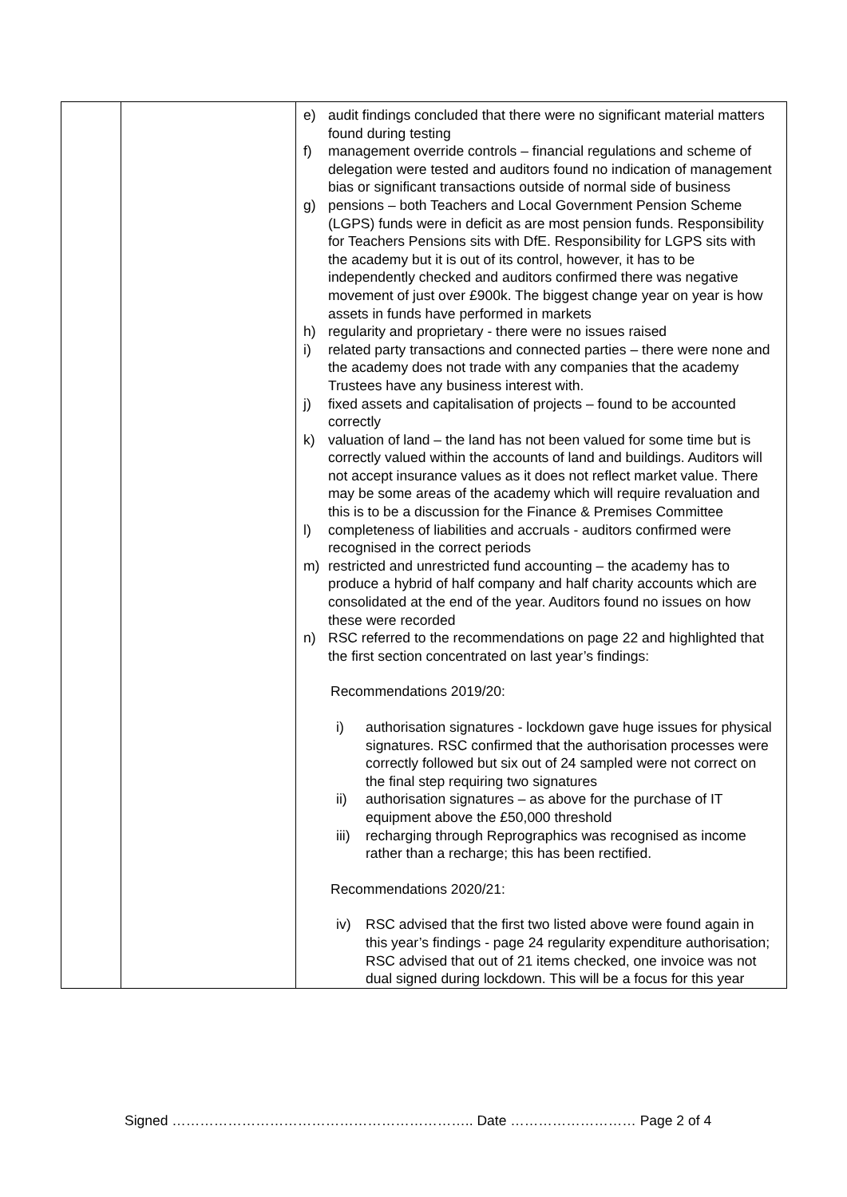| | | e) audit findings concluded that there were no significant material matters found during testing f) management override controls – financial regulations and scheme of delegation were tested and auditors found no indication of management bias or significant transactions outside of normal side of business g) pensions – both Teachers and Local Government Pension Scheme (LGPS) funds were in deficit as are most pension funds. Responsibility for Teachers Pensions sits with DfE. Responsibility for LGPS sits with the academy but it is out of its control, however, it has to be independently checked and auditors confirmed there was negative movement of just over £900k. The biggest change year on year is how assets in funds have performed in markets h) regularity and proprietary - there were no issues raised i) related party transactions and connected parties – there were none and the academy does not trade with any companies that the academy Trustees have any business interest with. j) fixed assets and capitalisation of projects – found to be accounted correctly k) valuation of land – the land has not been valued for some time but is correctly valued within the accounts of land and buildings. Auditors will not accept insurance values as it does not reflect market value. There may be some areas of the academy which will require revaluation and this is to be a discussion for the Finance & Premises Committee l) completeness of liabilities and accruals - auditors confirmed were recognised in the correct periods m) restricted and unrestricted fund accounting – the academy has to produce a hybrid of half company and half charity accounts which are consolidated at the end of the year. Auditors found no issues on how these were recorded n) RSC referred to the recommendations on page 22 and highlighted that the first section concentrated on last year’s findings: Recommendations 2019/20: i) authorisation signatures - lockdown gave huge issues for physical signatures. RSC confirmed that the authorisation processes were correctly followed but six out of 24 sampled were not correct on the final step requiring two signatures ii) authorisation signatures – as above for the purchase of IT equipment above the £50,000 threshold iii) recharging through Reprographics was recognised as income rather than a recharge; this has been rectified. Recommendations 2020/21: iv) RSC advised that the first two listed above were found again in this year’s findings - page 24 regularity expenditure authorisation; RSC advised that out of 21 items checked, one invoice was not dual signed during lockdown. This will be a focus for this year |
Signed ……………………………………………………….. Date ……………………… Page 2 of 4